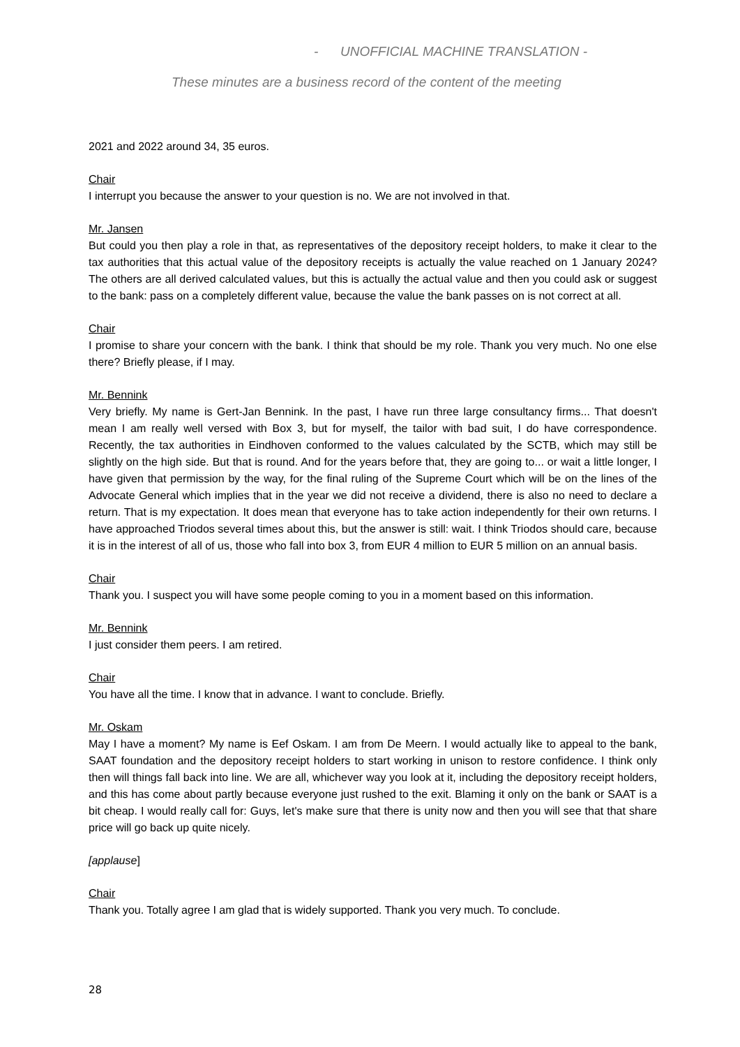- UNOFFICIAL MACHINE TRANSLATION -
These minutes are a business record of the content of the meeting
2021 and 2022 around 34, 35 euros.
Chair
I interrupt you because the answer to your question is no. We are not involved in that.
Mr. Jansen
But could you then play a role in that, as representatives of the depository receipt holders, to make it clear to the tax authorities that this actual value of the depository receipts is actually the value reached on 1 January 2024? The others are all derived calculated values, but this is actually the actual value and then you could ask or suggest to the bank: pass on a completely different value, because the value the bank passes on is not correct at all.
Chair
I promise to share your concern with the bank. I think that should be my role. Thank you very much. No one else there? Briefly please, if I may.
Mr. Bennink
Very briefly. My name is Gert-Jan Bennink. In the past, I have run three large consultancy firms... That doesn't mean I am really well versed with Box 3, but for myself, the tailor with bad suit, I do have correspondence. Recently, the tax authorities in Eindhoven conformed to the values calculated by the SCTB, which may still be slightly on the high side. But that is round. And for the years before that, they are going to... or wait a little longer, I have given that permission by the way, for the final ruling of the Supreme Court which will be on the lines of the Advocate General which implies that in the year we did not receive a dividend, there is also no need to declare a return. That is my expectation. It does mean that everyone has to take action independently for their own returns. I have approached Triodos several times about this, but the answer is still: wait. I think Triodos should care, because it is in the interest of all of us, those who fall into box 3, from EUR 4 million to EUR 5 million on an annual basis.
Chair
Thank you. I suspect you will have some people coming to you in a moment based on this information.
Mr. Bennink
I just consider them peers. I am retired.
Chair
You have all the time. I know that in advance. I want to conclude. Briefly.
Mr. Oskam
May I have a moment? My name is Eef Oskam. I am from De Meern. I would actually like to appeal to the bank, SAAT foundation and the depository receipt holders to start working in unison to restore confidence. I think only then will things fall back into line. We are all, whichever way you look at it, including the depository receipt holders, and this has come about partly because everyone just rushed to the exit. Blaming it only on the bank or SAAT is a bit cheap. I would really call for: Guys, let's make sure that there is unity now and then you will see that that share price will go back up quite nicely.
[applause]
Chair
Thank you. Totally agree I am glad that is widely supported. Thank you very much. To conclude.
28